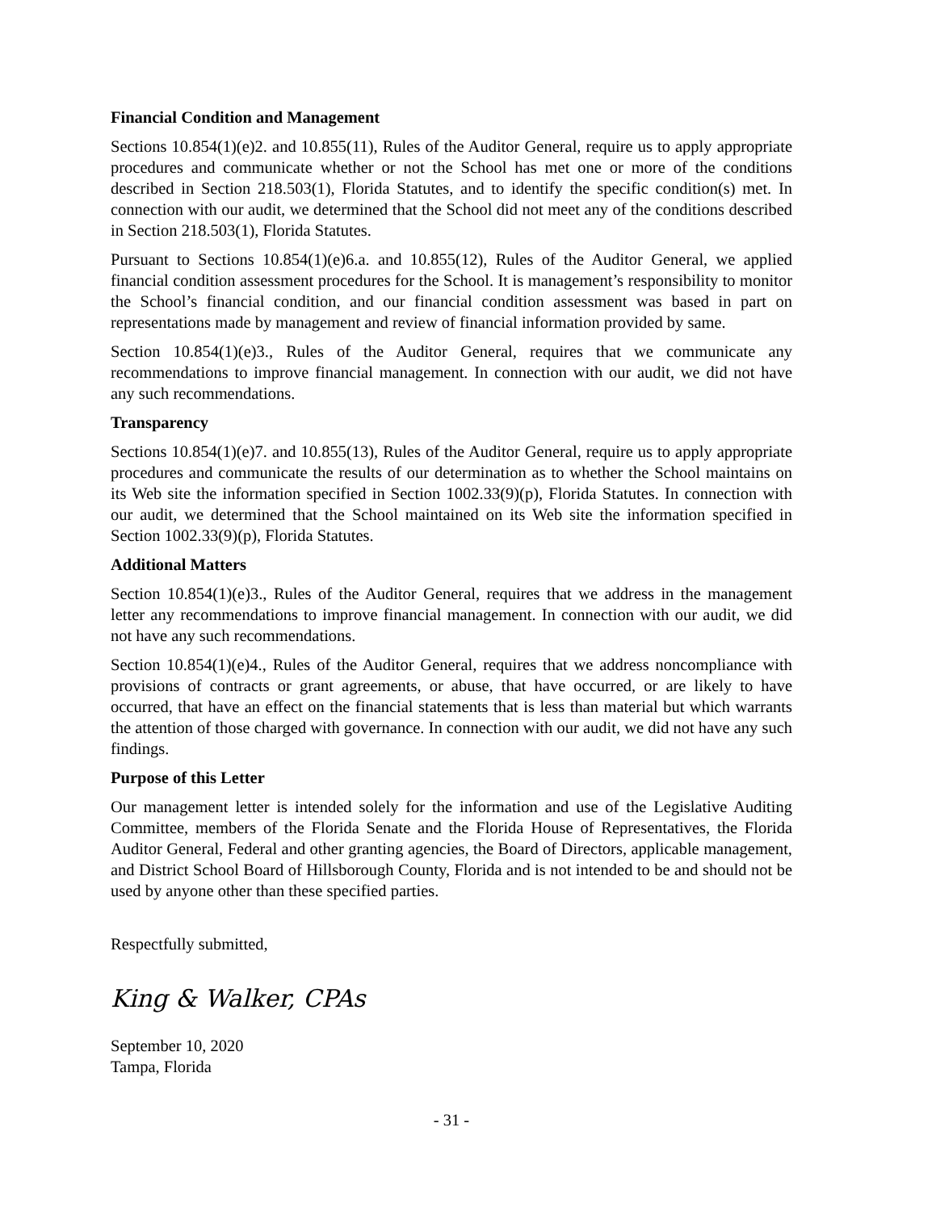Financial Condition and Management
Sections 10.854(1)(e)2. and 10.855(11), Rules of the Auditor General, require us to apply appropriate procedures and communicate whether or not the School has met one or more of the conditions described in Section 218.503(1), Florida Statutes, and to identify the specific condition(s) met. In connection with our audit, we determined that the School did not meet any of the conditions described in Section 218.503(1), Florida Statutes.
Pursuant to Sections 10.854(1)(e)6.a. and 10.855(12), Rules of the Auditor General, we applied financial condition assessment procedures for the School. It is management’s responsibility to monitor the School’s financial condition, and our financial condition assessment was based in part on representations made by management and review of financial information provided by same.
Section 10.854(1)(e)3., Rules of the Auditor General, requires that we communicate any recommendations to improve financial management. In connection with our audit, we did not have any such recommendations.
Transparency
Sections 10.854(1)(e)7. and 10.855(13), Rules of the Auditor General, require us to apply appropriate procedures and communicate the results of our determination as to whether the School maintains on its Web site the information specified in Section 1002.33(9)(p), Florida Statutes. In connection with our audit, we determined that the School maintained on its Web site the information specified in Section 1002.33(9)(p), Florida Statutes.
Additional Matters
Section 10.854(1)(e)3., Rules of the Auditor General, requires that we address in the management letter any recommendations to improve financial management. In connection with our audit, we did not have any such recommendations.
Section 10.854(1)(e)4., Rules of the Auditor General, requires that we address noncompliance with provisions of contracts or grant agreements, or abuse, that have occurred, or are likely to have occurred, that have an effect on the financial statements that is less than material but which warrants the attention of those charged with governance. In connection with our audit, we did not have any such findings.
Purpose of this Letter
Our management letter is intended solely for the information and use of the Legislative Auditing Committee, members of the Florida Senate and the Florida House of Representatives, the Florida Auditor General, Federal and other granting agencies, the Board of Directors, applicable management, and District School Board of Hillsborough County, Florida and is not intended to be and should not be used by anyone other than these specified parties.
Respectfully submitted,
King & Walker, CPAs
September 10, 2020
Tampa, Florida
- 31 -